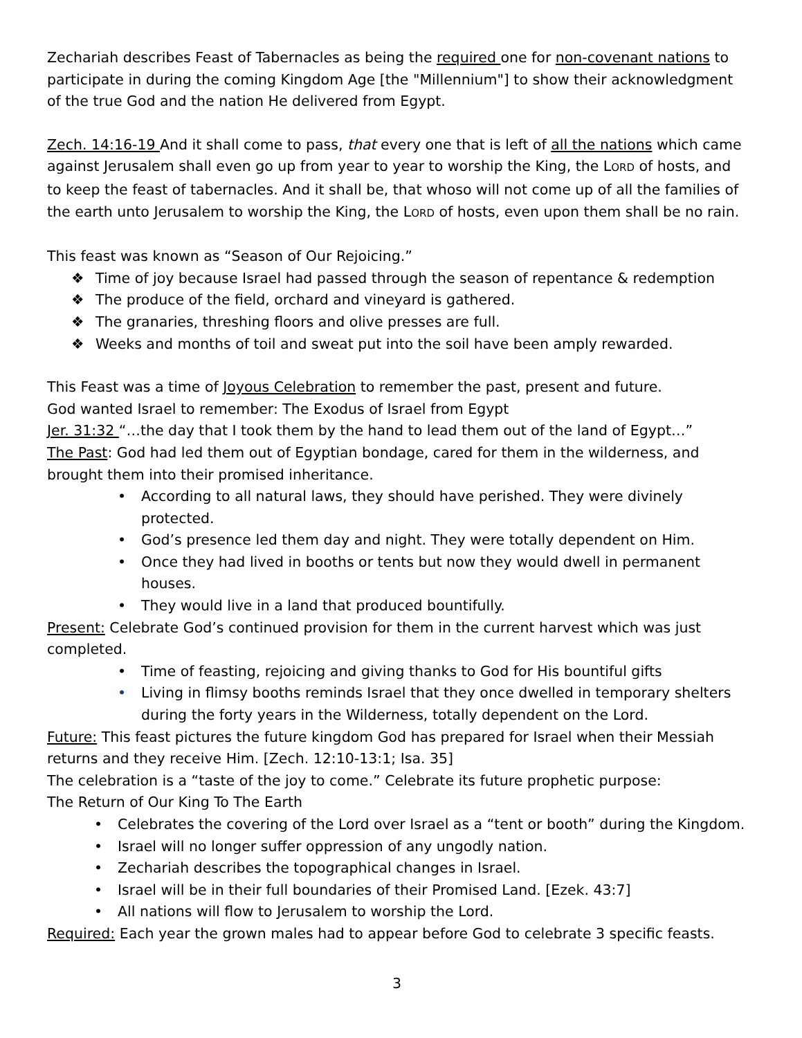Zechariah describes Feast of Tabernacles as being the required one for non-covenant nations to participate in during the coming Kingdom Age [the "Millennium"] to show their acknowledgment of the true God and the nation He delivered from Egypt.
Zech. 14:16-19 And it shall come to pass, that every one that is left of all the nations which came against Jerusalem shall even go up from year to year to worship the King, the LORD of hosts, and to keep the feast of tabernacles. And it shall be, that whoso will not come up of all the families of the earth unto Jerusalem to worship the King, the LORD of hosts, even upon them shall be no rain.
This feast was known as “Season of Our Rejoicing.”
❖ Time of joy because Israel had passed through the season of repentance & redemption
❖ The produce of the field, orchard and vineyard is gathered.
❖ The granaries, threshing floors and olive presses are full.
❖ Weeks and months of toil and sweat put into the soil have been amply rewarded.
This Feast was a time of Joyous Celebration to remember the past, present and future.
God wanted Israel to remember: The Exodus of Israel from Egypt
Jer. 31:32 “…the day that I took them by the hand to lead them out of the land of Egypt…”
The Past: God had led them out of Egyptian bondage, cared for them in the wilderness, and brought them into their promised inheritance.
• According to all natural laws, they should have perished. They were divinely protected.
• God’s presence led them day and night. They were totally dependent on Him.
• Once they had lived in booths or tents but now they would dwell in permanent houses.
• They would live in a land that produced bountifully.
Present: Celebrate God’s continued provision for them in the current harvest which was just completed.
• Time of feasting, rejoicing and giving thanks to God for His bountiful gifts
• Living in flimsy booths reminds Israel that they once dwelled in temporary shelters during the forty years in the Wilderness, totally dependent on the Lord.
Future: This feast pictures the future kingdom God has prepared for Israel when their Messiah returns and they receive Him. [Zech. 12:10-13:1; Isa. 35]
The celebration is a “taste of the joy to come.” Celebrate its future prophetic purpose:
The Return of Our King To The Earth
• Celebrates the covering of the Lord over Israel as a “tent or booth” during the Kingdom.
• Israel will no longer suffer oppression of any ungodly nation.
• Zechariah describes the topographical changes in Israel.
• Israel will be in their full boundaries of their Promised Land. [Ezek. 43:7]
• All nations will flow to Jerusalem to worship the Lord.
Required: Each year the grown males had to appear before God to celebrate 3 specific feasts.
3